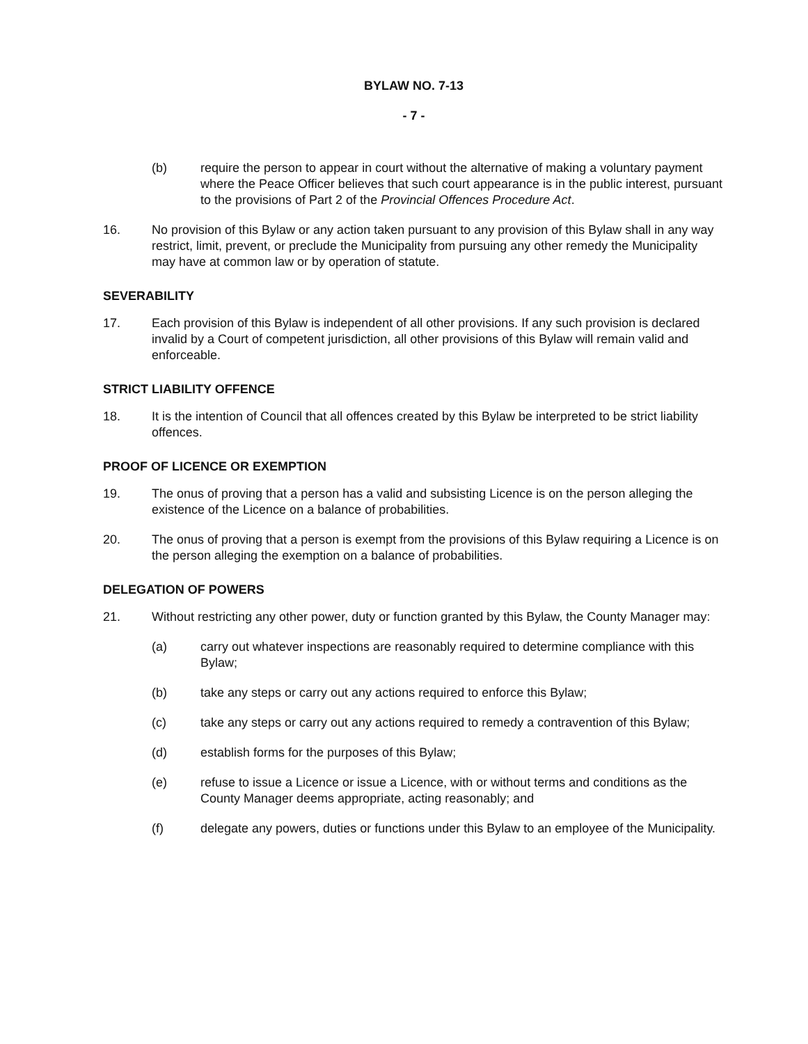BYLAW NO. 7-13
- 7 -
(b) require the person to appear in court without the alternative of making a voluntary payment where the Peace Officer believes that such court appearance is in the public interest, pursuant to the provisions of Part 2 of the Provincial Offences Procedure Act.
16. No provision of this Bylaw or any action taken pursuant to any provision of this Bylaw shall in any way restrict, limit, prevent, or preclude the Municipality from pursuing any other remedy the Municipality may have at common law or by operation of statute.
SEVERABILITY
17. Each provision of this Bylaw is independent of all other provisions. If any such provision is declared invalid by a Court of competent jurisdiction, all other provisions of this Bylaw will remain valid and enforceable.
STRICT LIABILITY OFFENCE
18. It is the intention of Council that all offences created by this Bylaw be interpreted to be strict liability offences.
PROOF OF LICENCE OR EXEMPTION
19. The onus of proving that a person has a valid and subsisting Licence is on the person alleging the existence of the Licence on a balance of probabilities.
20. The onus of proving that a person is exempt from the provisions of this Bylaw requiring a Licence is on the person alleging the exemption on a balance of probabilities.
DELEGATION OF POWERS
21. Without restricting any other power, duty or function granted by this Bylaw, the County Manager may:
(a) carry out whatever inspections are reasonably required to determine compliance with this Bylaw;
(b) take any steps or carry out any actions required to enforce this Bylaw;
(c) take any steps or carry out any actions required to remedy a contravention of this Bylaw;
(d) establish forms for the purposes of this Bylaw;
(e) refuse to issue a Licence or issue a Licence, with or without terms and conditions as the County Manager deems appropriate, acting reasonably; and
(f) delegate any powers, duties or functions under this Bylaw to an employee of the Municipality.